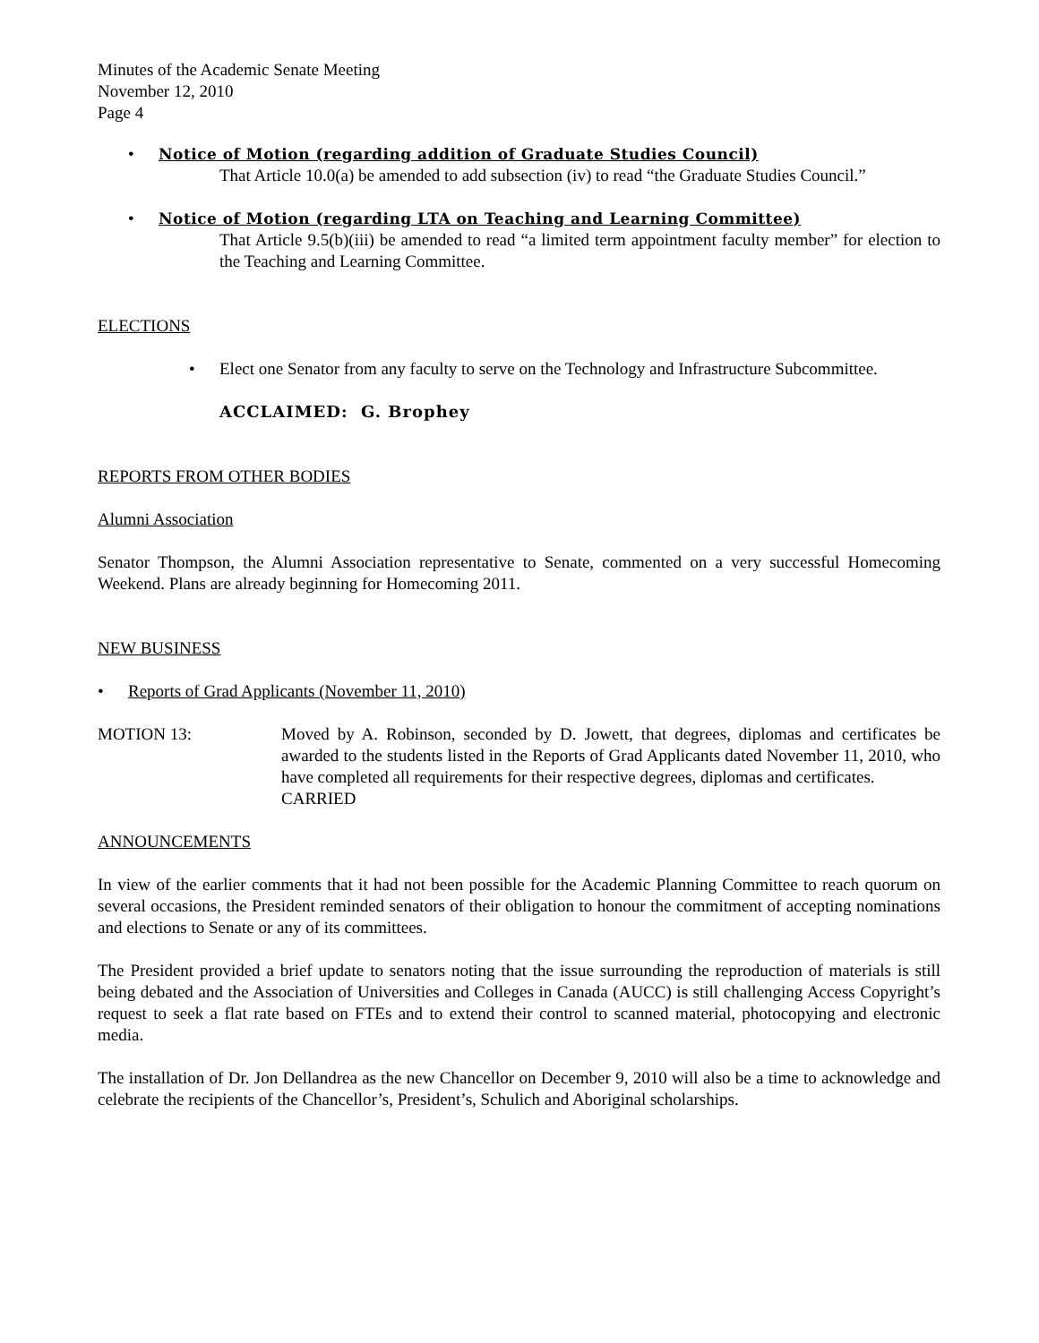Minutes of the Academic Senate Meeting
November 12, 2010
Page 4
• Notice of Motion (regarding addition of Graduate Studies Council)
That Article 10.0(a) be amended to add subsection (iv) to read “the Graduate Studies Council.”
• Notice of Motion (regarding LTA on Teaching and Learning Committee)
That Article 9.5(b)(iii) be amended to read “a limited term appointment faculty member” for election to the Teaching and Learning Committee.
ELECTIONS
• Elect one Senator from any faculty to serve on the Technology and Infrastructure Subcommittee.
ACCLAIMED: G. Brophey
REPORTS FROM OTHER BODIES
Alumni Association
Senator Thompson, the Alumni Association representative to Senate, commented on a very successful Homecoming Weekend. Plans are already beginning for Homecoming 2011.
NEW BUSINESS
• Reports of Grad Applicants (November 11, 2010)
MOTION 13: Moved by A. Robinson, seconded by D. Jowett, that degrees, diplomas and certificates be awarded to the students listed in the Reports of Grad Applicants dated November 11, 2010, who have completed all requirements for their respective degrees, diplomas and certificates.
CARRIED
ANNOUNCEMENTS
In view of the earlier comments that it had not been possible for the Academic Planning Committee to reach quorum on several occasions, the President reminded senators of their obligation to honour the commitment of accepting nominations and elections to Senate or any of its committees.
The President provided a brief update to senators noting that the issue surrounding the reproduction of materials is still being debated and the Association of Universities and Colleges in Canada (AUCC) is still challenging Access Copyright’s request to seek a flat rate based on FTEs and to extend their control to scanned material, photocopying and electronic media.
The installation of Dr. Jon Dellandrea as the new Chancellor on December 9, 2010 will also be a time to acknowledge and celebrate the recipients of the Chancellor’s, President’s, Schulich and Aboriginal scholarships.